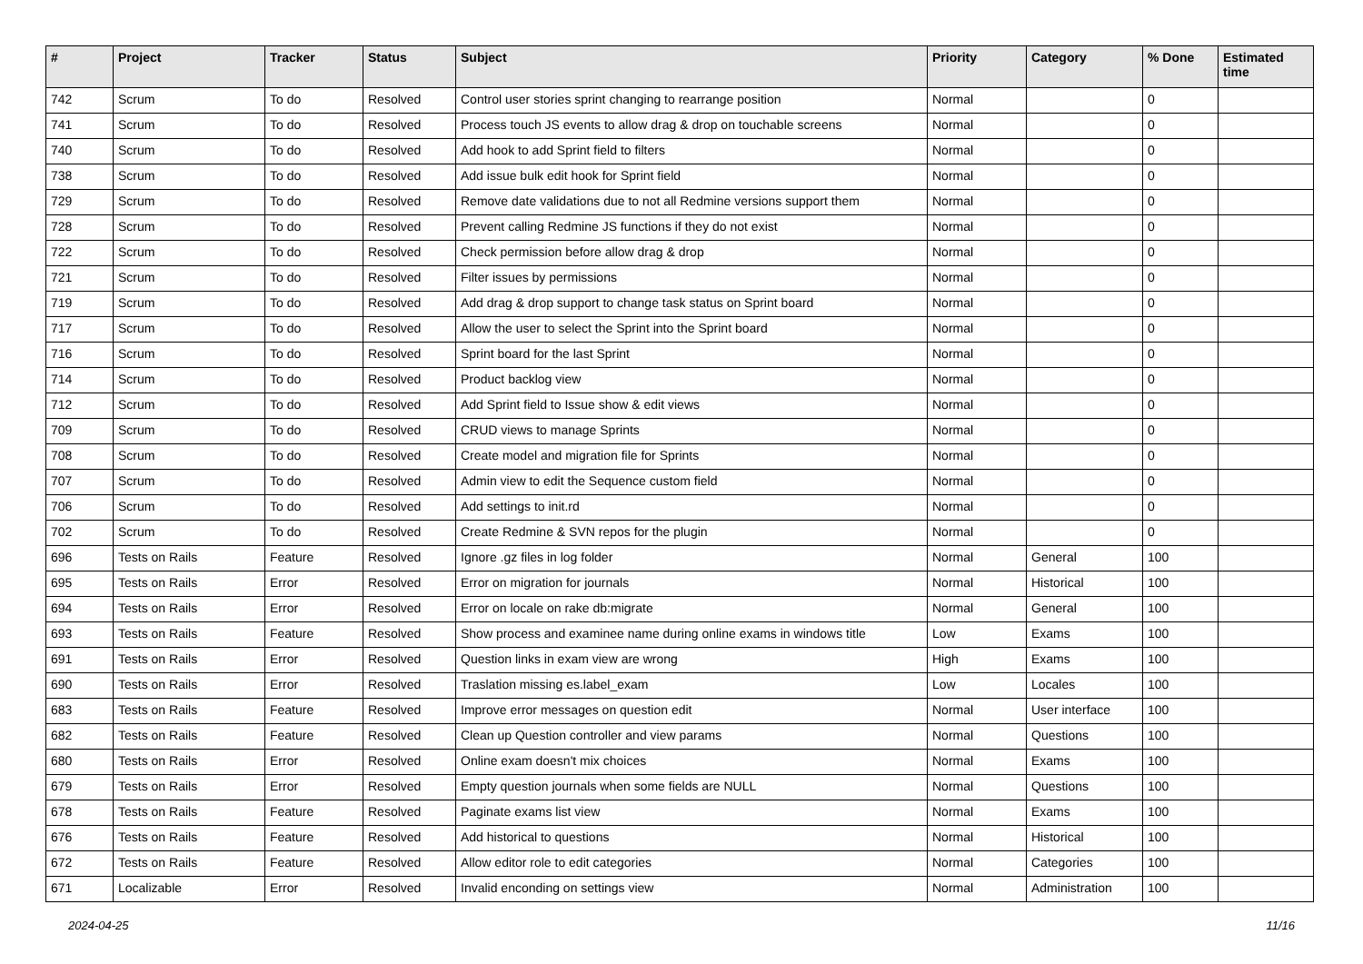| # | Project | Tracker | Status | Subject | Priority | Category | % Done | Estimated time |
| --- | --- | --- | --- | --- | --- | --- | --- | --- |
| 742 | Scrum | To do | Resolved | Control user stories sprint changing to rearrange position | Normal | | 0 | |
| 741 | Scrum | To do | Resolved | Process touch JS events to allow drag & drop on touchable screens | Normal | | 0 | |
| 740 | Scrum | To do | Resolved | Add hook to add Sprint field to filters | Normal | | 0 | |
| 738 | Scrum | To do | Resolved | Add issue bulk edit hook for Sprint field | Normal | | 0 | |
| 729 | Scrum | To do | Resolved | Remove date validations due to not all Redmine versions support them | Normal | | 0 | |
| 728 | Scrum | To do | Resolved | Prevent calling Redmine JS functions if they do not exist | Normal | | 0 | |
| 722 | Scrum | To do | Resolved | Check permission before allow drag & drop | Normal | | 0 | |
| 721 | Scrum | To do | Resolved | Filter issues by permissions | Normal | | 0 | |
| 719 | Scrum | To do | Resolved | Add drag & drop support to change task status on Sprint board | Normal | | 0 | |
| 717 | Scrum | To do | Resolved | Allow the user to select the Sprint into the Sprint board | Normal | | 0 | |
| 716 | Scrum | To do | Resolved | Sprint board for the last Sprint | Normal | | 0 | |
| 714 | Scrum | To do | Resolved | Product backlog view | Normal | | 0 | |
| 712 | Scrum | To do | Resolved | Add Sprint field to Issue show & edit views | Normal | | 0 | |
| 709 | Scrum | To do | Resolved | CRUD views to manage Sprints | Normal | | 0 | |
| 708 | Scrum | To do | Resolved | Create model and migration file for Sprints | Normal | | 0 | |
| 707 | Scrum | To do | Resolved | Admin view to edit the Sequence custom field | Normal | | 0 | |
| 706 | Scrum | To do | Resolved | Add settings to init.rd | Normal | | 0 | |
| 702 | Scrum | To do | Resolved | Create Redmine & SVN repos for the plugin | Normal | | 0 | |
| 696 | Tests on Rails | Feature | Resolved | Ignore .gz files in log folder | Normal | General | 100 | |
| 695 | Tests on Rails | Error | Resolved | Error on migration for journals | Normal | Historical | 100 | |
| 694 | Tests on Rails | Error | Resolved | Error on locale on rake db:migrate | Normal | General | 100 | |
| 693 | Tests on Rails | Feature | Resolved | Show process and examinee name during online exams in windows title | Low | Exams | 100 | |
| 691 | Tests on Rails | Error | Resolved | Question links in exam view are wrong | High | Exams | 100 | |
| 690 | Tests on Rails | Error | Resolved | Traslation missing es.label_exam | Low | Locales | 100 | |
| 683 | Tests on Rails | Feature | Resolved | Improve error messages on question edit | Normal | User interface | 100 | |
| 682 | Tests on Rails | Feature | Resolved | Clean up Question controller and view params | Normal | Questions | 100 | |
| 680 | Tests on Rails | Error | Resolved | Online exam doesn't mix choices | Normal | Exams | 100 | |
| 679 | Tests on Rails | Error | Resolved | Empty question journals when some fields are NULL | Normal | Questions | 100 | |
| 678 | Tests on Rails | Feature | Resolved | Paginate exams list view | Normal | Exams | 100 | |
| 676 | Tests on Rails | Feature | Resolved | Add historical to questions | Normal | Historical | 100 | |
| 672 | Tests on Rails | Feature | Resolved | Allow editor role to edit categories | Normal | Categories | 100 | |
| 671 | Localizable | Error | Resolved | Invalid enconding on settings view | Normal | Administration | 100 | |
2024-04-25 11/16